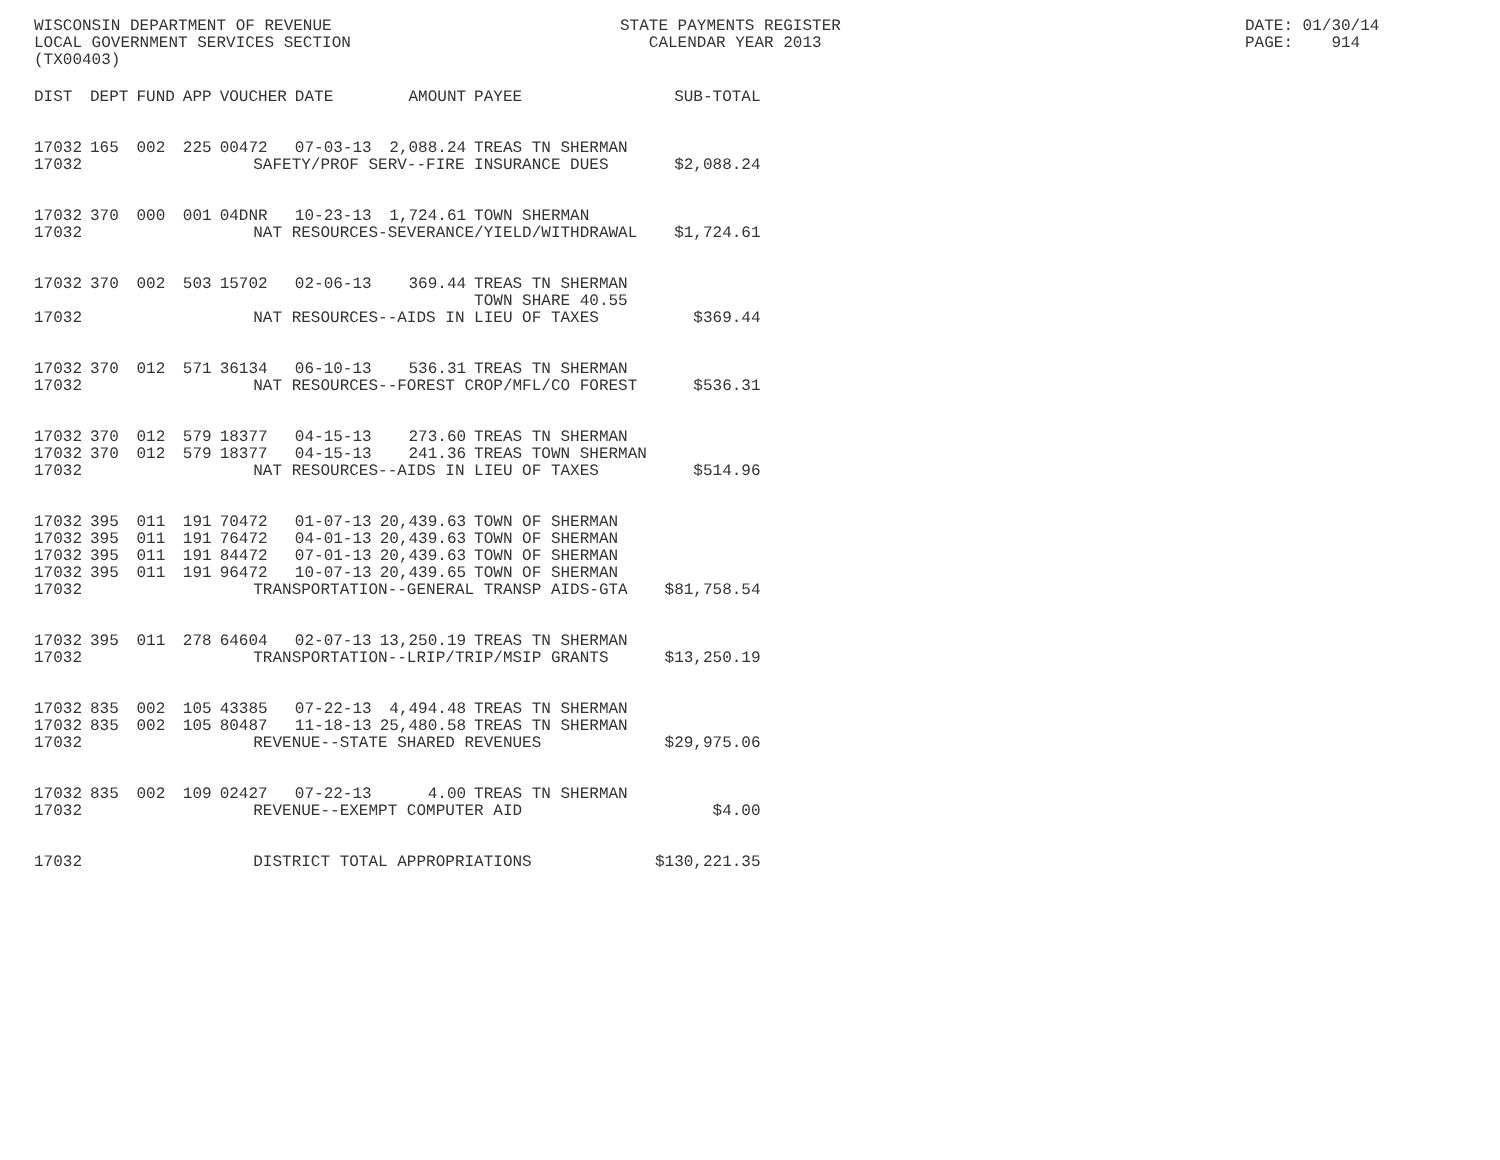WISCONSIN DEPARTMENT OF REVENUE
LOCAL GOVERNMENT SERVICES SECTION
(TX00403)
STATE PAYMENTS REGISTER
CALENDAR YEAR 2013
DATE: 01/30/14
PAGE: 914
| DIST | DEPT | FUND | APP | VOUCHER | DATE | AMOUNT | PAYEE | SUB-TOTAL |
| --- | --- | --- | --- | --- | --- | --- | --- | --- |
| 17032 | 165 | 002 | 225 | 00472 | 07-03-13 | 2,088.24 | TREAS TN SHERMAN | |
| 17032 | SAFETY/PROF SERV--FIRE INSURANCE DUES | | | | | | | $2,088.24 |
| 17032 | 370 | 000 | 001 | 04DNR | 10-23-13 | 1,724.61 | TOWN SHERMAN | |
| 17032 | NAT RESOURCES-SEVERANCE/YIELD/WITHDRAWAL | | | | | | | $1,724.61 |
| 17032 | 370 | 002 | 503 | 15702 | 02-06-13 | 369.44 | TREAS TN SHERMAN TOWN SHARE 40.55 | |
| 17032 | NAT RESOURCES--AIDS IN LIEU OF TAXES | | | | | | | $369.44 |
| 17032 | 370 | 012 | 571 | 36134 | 06-10-13 | 536.31 | TREAS TN SHERMAN | |
| 17032 | NAT RESOURCES--FOREST CROP/MFL/CO FOREST | | | | | | | $536.31 |
| 17032 | 370 | 012 | 579 | 18377 | 04-15-13 | 273.60 | TREAS TN SHERMAN | |
| 17032 | 370 | 012 | 579 | 18377 | 04-15-13 | 241.36 | TREAS TOWN SHERMAN | |
| 17032 | NAT RESOURCES--AIDS IN LIEU OF TAXES | | | | | | | $514.96 |
| 17032 | 395 | 011 | 191 | 70472 | 01-07-13 | 20,439.63 | TOWN OF SHERMAN | |
| 17032 | 395 | 011 | 191 | 76472 | 04-01-13 | 20,439.63 | TOWN OF SHERMAN | |
| 17032 | 395 | 011 | 191 | 84472 | 07-01-13 | 20,439.63 | TOWN OF SHERMAN | |
| 17032 | 395 | 011 | 191 | 96472 | 10-07-13 | 20,439.65 | TOWN OF SHERMAN | |
| 17032 | TRANSPORTATION--GENERAL TRANSP AIDS-GTA | | | | | | | $81,758.54 |
| 17032 | 395 | 011 | 278 | 64604 | 02-07-13 | 13,250.19 | TREAS TN SHERMAN | |
| 17032 | TRANSPORTATION--LRIP/TRIP/MSIP GRANTS | | | | | | | $13,250.19 |
| 17032 | 835 | 002 | 105 | 43385 | 07-22-13 | 4,494.48 | TREAS TN SHERMAN | |
| 17032 | 835 | 002 | 105 | 80487 | 11-18-13 | 25,480.58 | TREAS TN SHERMAN | |
| 17032 | REVENUE--STATE SHARED REVENUES | | | | | | | $29,975.06 |
| 17032 | 835 | 002 | 109 | 02427 | 07-22-13 | 4.00 | TREAS TN SHERMAN | |
| 17032 | REVENUE--EXEMPT COMPUTER AID | | | | | | | $4.00 |
| 17032 | DISTRICT TOTAL APPROPRIATIONS | | | | | | | $130,221.35 |